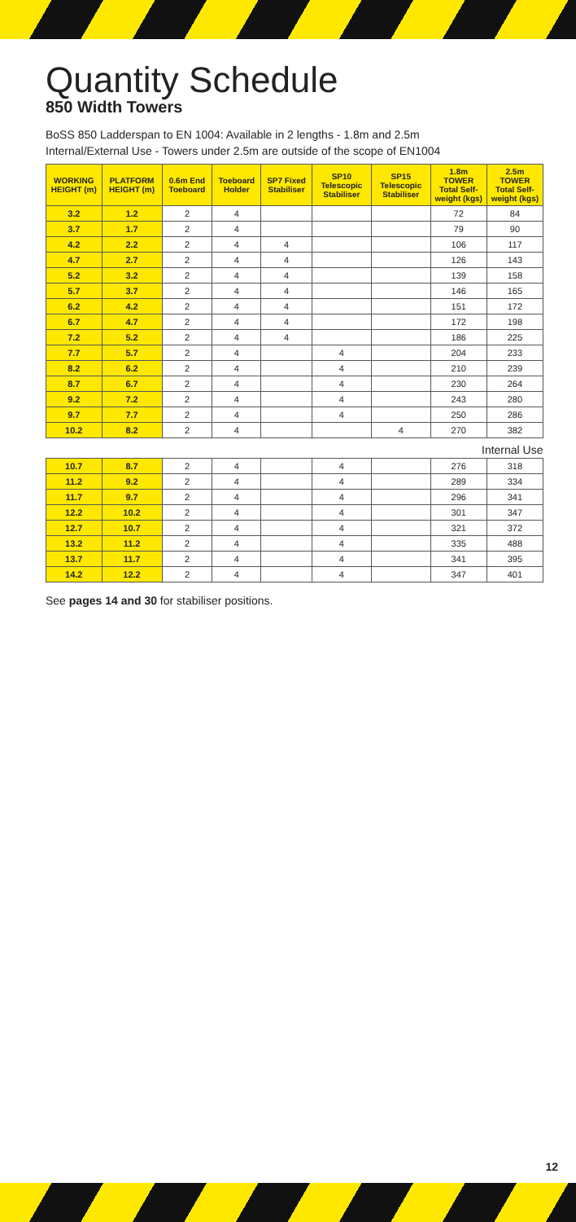Quantity Schedule
850 Width Towers
BoSS 850 Ladderspan to EN 1004: Available in 2 lengths - 1.8m and 2.5m
Internal/External Use - Towers under 2.5m are outside of the scope of EN1004
| WORKING HEIGHT (m) | PLATFORM HEIGHT (m) | 0.6m End Toeboard | Toeboard Holder | SP7 Fixed Stabiliser | SP10 Telescopic Stabiliser | SP15 Telescopic Stabiliser | 1.8m TOWER Total Self-weight (kgs) | 2.5m TOWER Total Self-weight (kgs) |
| --- | --- | --- | --- | --- | --- | --- | --- | --- |
| 3.2 | 1.2 | 2 | 4 | | | | 72 | 84 |
| 3.7 | 1.7 | 2 | 4 | | | | 79 | 90 |
| 4.2 | 2.2 | 2 | 4 | 4 | | | 106 | 117 |
| 4.7 | 2.7 | 2 | 4 | 4 | | | 126 | 143 |
| 5.2 | 3.2 | 2 | 4 | 4 | | | 139 | 158 |
| 5.7 | 3.7 | 2 | 4 | 4 | | | 146 | 165 |
| 6.2 | 4.2 | 2 | 4 | 4 | | | 151 | 172 |
| 6.7 | 4.7 | 2 | 4 | 4 | | | 172 | 198 |
| 7.2 | 5.2 | 2 | 4 | 4 | | | 186 | 225 |
| 7.7 | 5.7 | 2 | 4 | | 4 | | 204 | 233 |
| 8.2 | 6.2 | 2 | 4 | | 4 | | 210 | 239 |
| 8.7 | 6.7 | 2 | 4 | | 4 | | 230 | 264 |
| 9.2 | 7.2 | 2 | 4 | | 4 | | 243 | 280 |
| 9.7 | 7.7 | 2 | 4 | | 4 | | 250 | 286 |
| 10.2 | 8.2 | 2 | 4 | | | 4 | 270 | 382 |
| Internal Use | | | | | | | | |
| 10.7 | 8.7 | 2 | 4 | | 4 | | 276 | 318 |
| 11.2 | 9.2 | 2 | 4 | | 4 | | 289 | 334 |
| 11.7 | 9.7 | 2 | 4 | | 4 | | 296 | 341 |
| 12.2 | 10.2 | 2 | 4 | | 4 | | 301 | 347 |
| 12.7 | 10.7 | 2 | 4 | | 4 | | 321 | 372 |
| 13.2 | 11.2 | 2 | 4 | | 4 | | 335 | 488 |
| 13.7 | 11.7 | 2 | 4 | | 4 | | 341 | 395 |
| 14.2 | 12.2 | 2 | 4 | | 4 | | 347 | 401 |
See pages 14 and 30 for stabiliser positions.
12